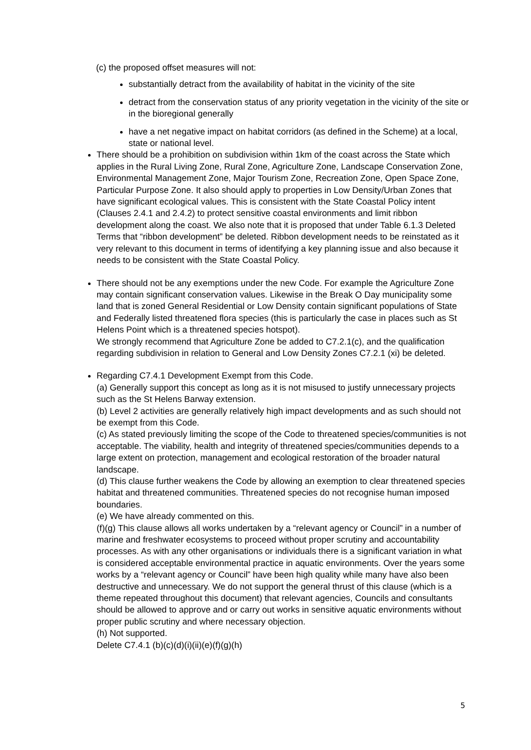(c) the proposed offset measures will not:
substantially detract from the availability of habitat in the vicinity of the site
detract from the conservation status of any priority vegetation in the vicinity of the site or in the bioregional generally
have a net negative impact on habitat corridors (as defined in the Scheme) at a local, state or national level.
There should be a prohibition on subdivision within 1km of the coast across the State which applies in the Rural Living Zone, Rural Zone, Agriculture Zone, Landscape Conservation Zone, Environmental Management Zone, Major Tourism Zone, Recreation Zone, Open Space Zone, Particular Purpose Zone. It also should apply to properties in Low Density/Urban Zones that have significant ecological values. This is consistent with the State Coastal Policy intent (Clauses 2.4.1 and 2.4.2) to protect sensitive coastal environments and limit ribbon development along the coast. We also note that it is proposed that under Table 6.1.3 Deleted Terms that “ribbon development” be deleted. Ribbon development needs to be reinstated as it very relevant to this document in terms of identifying a key planning issue and also because it needs to be consistent with the State Coastal Policy.
There should not be any exemptions under the new Code. For example the Agriculture Zone may contain significant conservation values. Likewise in the Break O Day municipality some land that is zoned General Residential or Low Density contain significant populations of State and Federally listed threatened flora species (this is particularly the case in places such as St Helens Point which is a threatened species hotspot).
We strongly recommend that Agriculture Zone be added to C7.2.1(c), and the qualification regarding subdivision in relation to General and Low Density Zones C7.2.1 (xi) be deleted.
Regarding C7.4.1 Development Exempt from this Code.
(a) Generally support this concept as long as it is not misused to justify unnecessary projects such as the St Helens Barway extension.
(b) Level 2 activities are generally relatively high impact developments and as such should not be exempt from this Code.
(c) As stated previously limiting the scope of the Code to threatened species/communities is not acceptable. The viability, health and integrity of threatened species/communities depends to a large extent on protection, management and ecological restoration of the broader natural landscape.
(d) This clause further weakens the Code by allowing an exemption to clear threatened species habitat and threatened communities. Threatened species do not recognise human imposed boundaries.
(e) We have already commented on this.
(f)(g) This clause allows all works undertaken by a “relevant agency or Council” in a number of marine and freshwater ecosystems to proceed without proper scrutiny and accountability processes. As with any other organisations or individuals there is a significant variation in what is considered acceptable environmental practice in aquatic environments. Over the years some works by a “relevant agency or Council” have been high quality while many have also been destructive and unnecessary. We do not support the general thrust of this clause (which is a theme repeated throughout this document) that relevant agencies, Councils and consultants should be allowed to approve and or carry out works in sensitive aquatic environments without proper public scrutiny and where necessary objection.
(h) Not supported.
Delete C7.4.1 (b)(c)(d)(i)(ii)(e)(f)(g)(h)
5